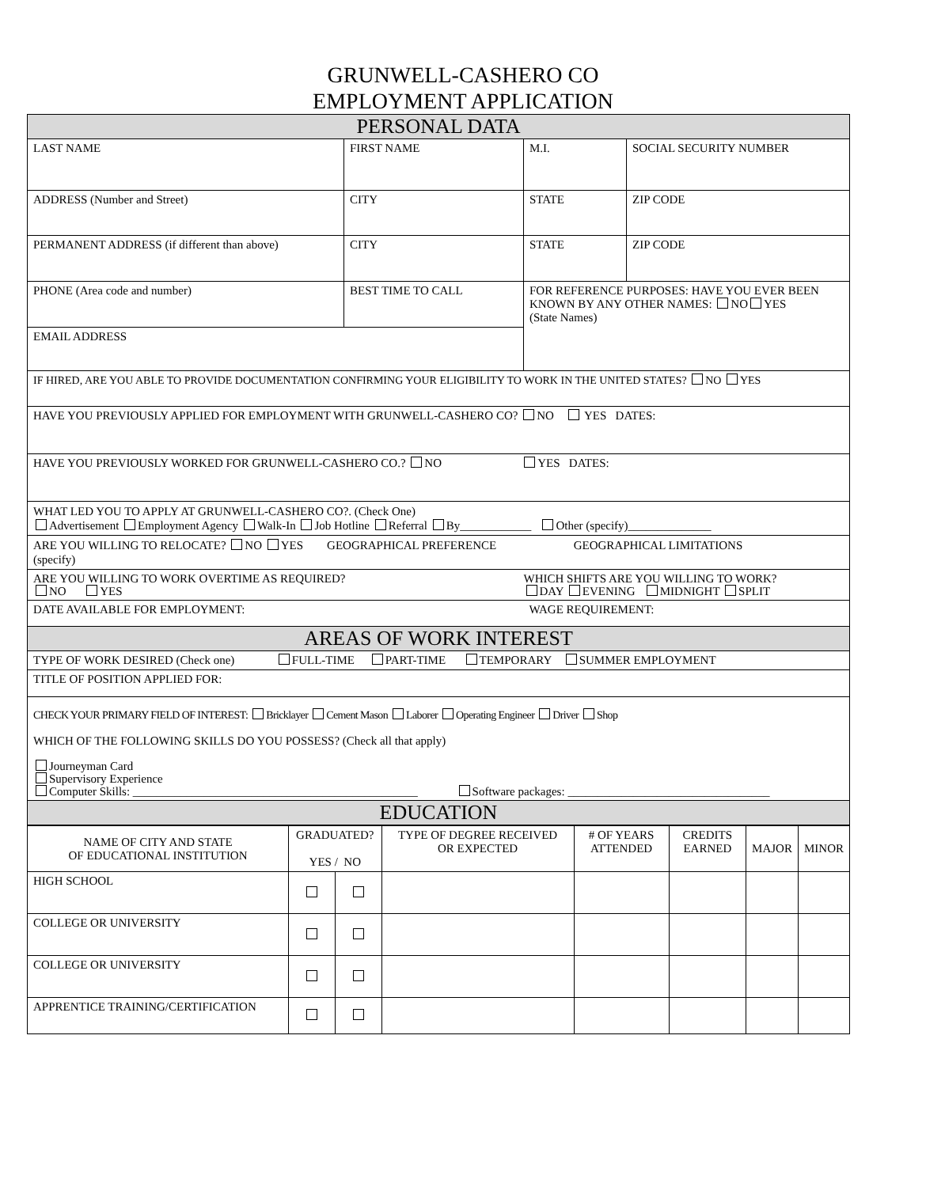GRUNWELL-CASHERO CO
EMPLOYMENT APPLICATION
| PERSONAL DATA | | | |
| LAST NAME | FIRST NAME | M.I. | SOCIAL SECURITY NUMBER |
| ADDRESS (Number and Street) | CITY | STATE | ZIP CODE |
| PERMANENT ADDRESS (if different than above) | CITY | STATE | ZIP CODE |
| PHONE (Area code and number) | BEST TIME TO CALL | FOR REFERENCE PURPOSES: HAVE YOU EVER BEEN KNOWN BY ANY OTHER NAMES: NO YES (State Names) | |
| EMAIL ADDRESS | | | |
| IF HIRED, ARE YOU ABLE TO PROVIDE DOCUMENTATION CONFIRMING YOUR ELIGIBILITY TO WORK IN THE UNITED STATES? NO YES | | | |
| HAVE YOU PREVIOUSLY APPLIED FOR EMPLOYMENT WITH GRUNWELL-CASHERO CO? NO YES DATES: | | | |
| HAVE YOU PREVIOUSLY WORKED FOR GRUNWELL-CASHERO CO.? NO YES DATES: | | | |
| WHAT LED YOU TO APPLY AT GRUNWELL-CASHERO CO?. (Check One) Advertisement Employment Agency Walk-In Job Hotline Referral By____________ Other (specify)______________ | | | |
| ARE YOU WILLING TO RELOCATE? NO YES GEOGRAPHICAL PREFERENCE GEOGRAPHICAL LIMITATIONS (specify) | | | |
| ARE YOU WILLING TO WORK OVERTIME AS REQUIRED? NO YES | | WHICH SHIFTS ARE YOU WILLING TO WORK? DAY EVENING MIDNIGHT SPLIT | |
| DATE AVAILABLE FOR EMPLOYMENT: | | WAGE REQUIREMENT: | |
| AREAS OF WORK INTEREST | | | |
| TYPE OF WORK DESIRED (Check one) FULL-TIME PART-TIME TEMPORARY SUMMER EMPLOYMENT | | | |
| TITLE OF POSITION APPLIED FOR: | | | |
| CHECK YOUR PRIMARY FIELD OF INTEREST: Bricklayer Cement Mason Laborer Operating Engineer Driver Shop WHICH OF THE FOLLOWING SKILLS DO YOU POSSESS? (Check all that apply) Journeyman Card Supervisory Experience Computer Skills: ________________________________________________ Software packages: __________________________________ | | | |
| EDUCATION | | | |
| NAME OF CITY AND STATE OF EDUCATIONAL INSTITUTION | GRADUATED? YES / NO | | TYPE OF DEGREE RECEIVED OR EXPECTED | # OF YEARS ATTENDED | CREDITS EARNED | MAJOR | MINOR |
| --- | --- | --- | --- | --- | --- | --- | --- |
| HIGH SCHOOL | | | | | | | |
| COLLEGE OR UNIVERSITY | | | | | | | |
| COLLEGE OR UNIVERSITY | | | | | | | |
| APPRENTICE TRAINING/CERTIFICATION | | | | | | | |